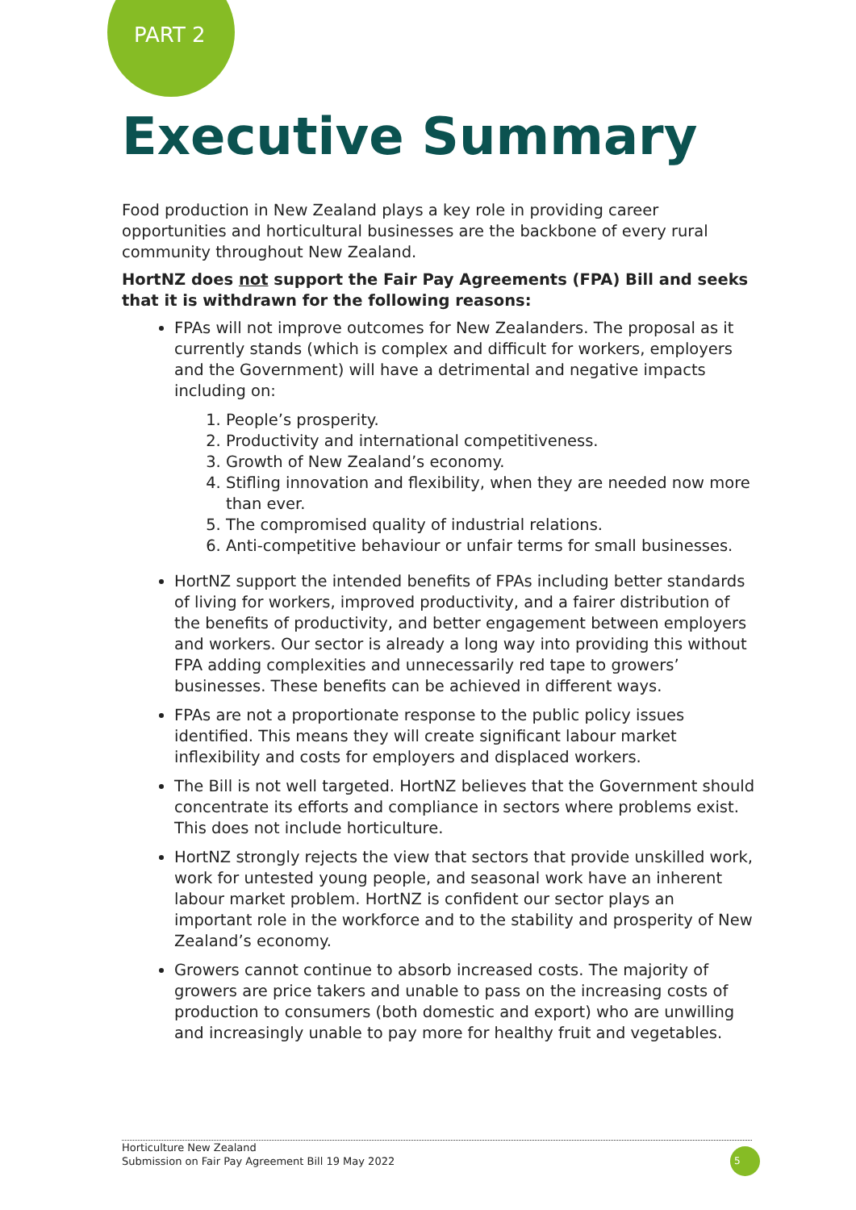PART 2
Executive Summary
Food production in New Zealand plays a key role in providing career opportunities and horticultural businesses are the backbone of every rural community throughout New Zealand.
HortNZ does not support the Fair Pay Agreements (FPA) Bill and seeks that it is withdrawn for the following reasons:
FPAs will not improve outcomes for New Zealanders. The proposal as it currently stands (which is complex and difficult for workers, employers and the Government) will have a detrimental and negative impacts including on:
1. People’s prosperity.
2. Productivity and international competitiveness.
3. Growth of New Zealand’s economy.
4. Stifling innovation and flexibility, when they are needed now more than ever.
5. The compromised quality of industrial relations.
6. Anti-competitive behaviour or unfair terms for small businesses.
HortNZ support the intended benefits of FPAs including better standards of living for workers, improved productivity, and a fairer distribution of the benefits of productivity, and better engagement between employers and workers. Our sector is already a long way into providing this without FPA adding complexities and unnecessarily red tape to growers’ businesses. These benefits can be achieved in different ways.
FPAs are not a proportionate response to the public policy issues identified. This means they will create significant labour market inflexibility and costs for employers and displaced workers.
The Bill is not well targeted. HortNZ believes that the Government should concentrate its efforts and compliance in sectors where problems exist. This does not include horticulture.
HortNZ strongly rejects the view that sectors that provide unskilled work, work for untested young people, and seasonal work have an inherent labour market problem. HortNZ is confident our sector plays an important role in the workforce and to the stability and prosperity of New Zealand’s economy.
Growers cannot continue to absorb increased costs. The majority of growers are price takers and unable to pass on the increasing costs of production to consumers (both domestic and export) who are unwilling and increasingly unable to pay more for healthy fruit and vegetables.
Horticulture New Zealand
Submission on Fair Pay Agreement Bill 19 May 2022
5